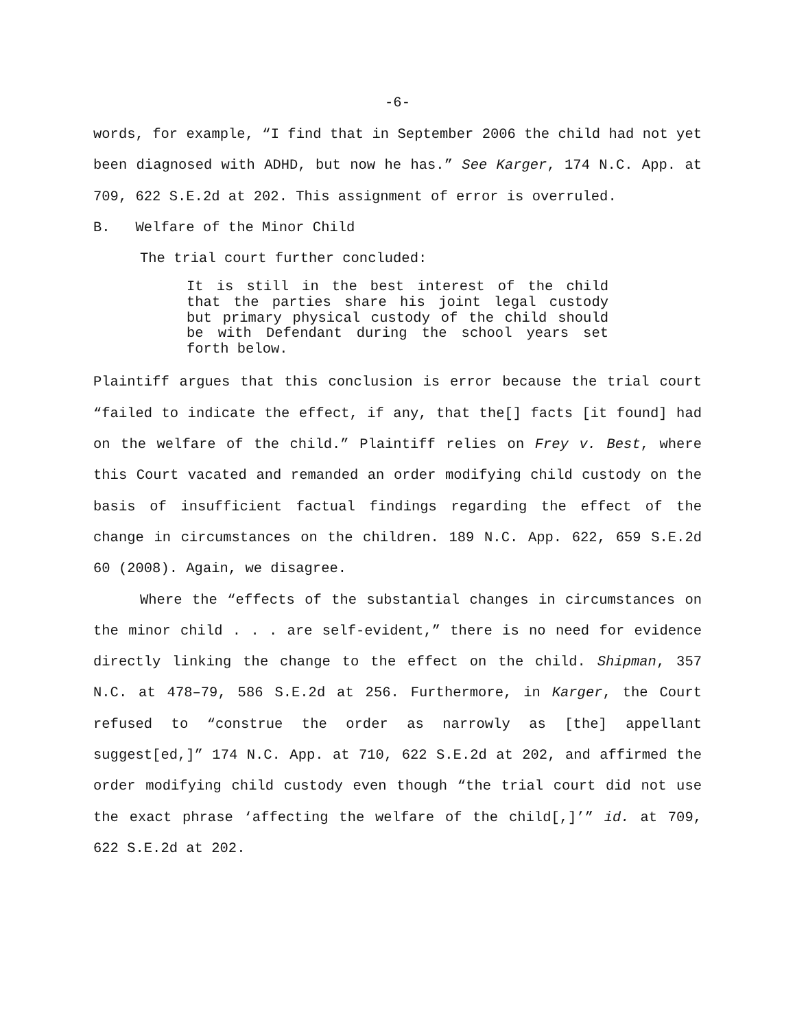-6-
words, for example, “I find that in September 2006 the child had not yet been diagnosed with ADHD, but now he has.” See Karger, 174 N.C. App. at 709, 622 S.E.2d at 202. This assignment of error is overruled.
B. Welfare of the Minor Child
The trial court further concluded:
It is still in the best interest of the child that the parties share his joint legal custody but primary physical custody of the child should be with Defendant during the school years set forth below.
Plaintiff argues that this conclusion is error because the trial court “failed to indicate the effect, if any, that the[] facts [it found] had on the welfare of the child.” Plaintiff relies on Frey v. Best, where this Court vacated and remanded an order modifying child custody on the basis of insufficient factual findings regarding the effect of the change in circumstances on the children. 189 N.C. App. 622, 659 S.E.2d 60 (2008). Again, we disagree.
Where the “effects of the substantial changes in circumstances on the minor child . . . are self-evident,” there is no need for evidence directly linking the change to the effect on the child. Shipman, 357 N.C. at 478–79, 586 S.E.2d at 256. Furthermore, in Karger, the Court refused to “construe the order as narrowly as [the] appellant suggest[ed,]” 174 N.C. App. at 710, 622 S.E.2d at 202, and affirmed the order modifying child custody even though “the trial court did not use the exact phrase ‘affecting the welfare of the child[,]’” id. at 709, 622 S.E.2d at 202.